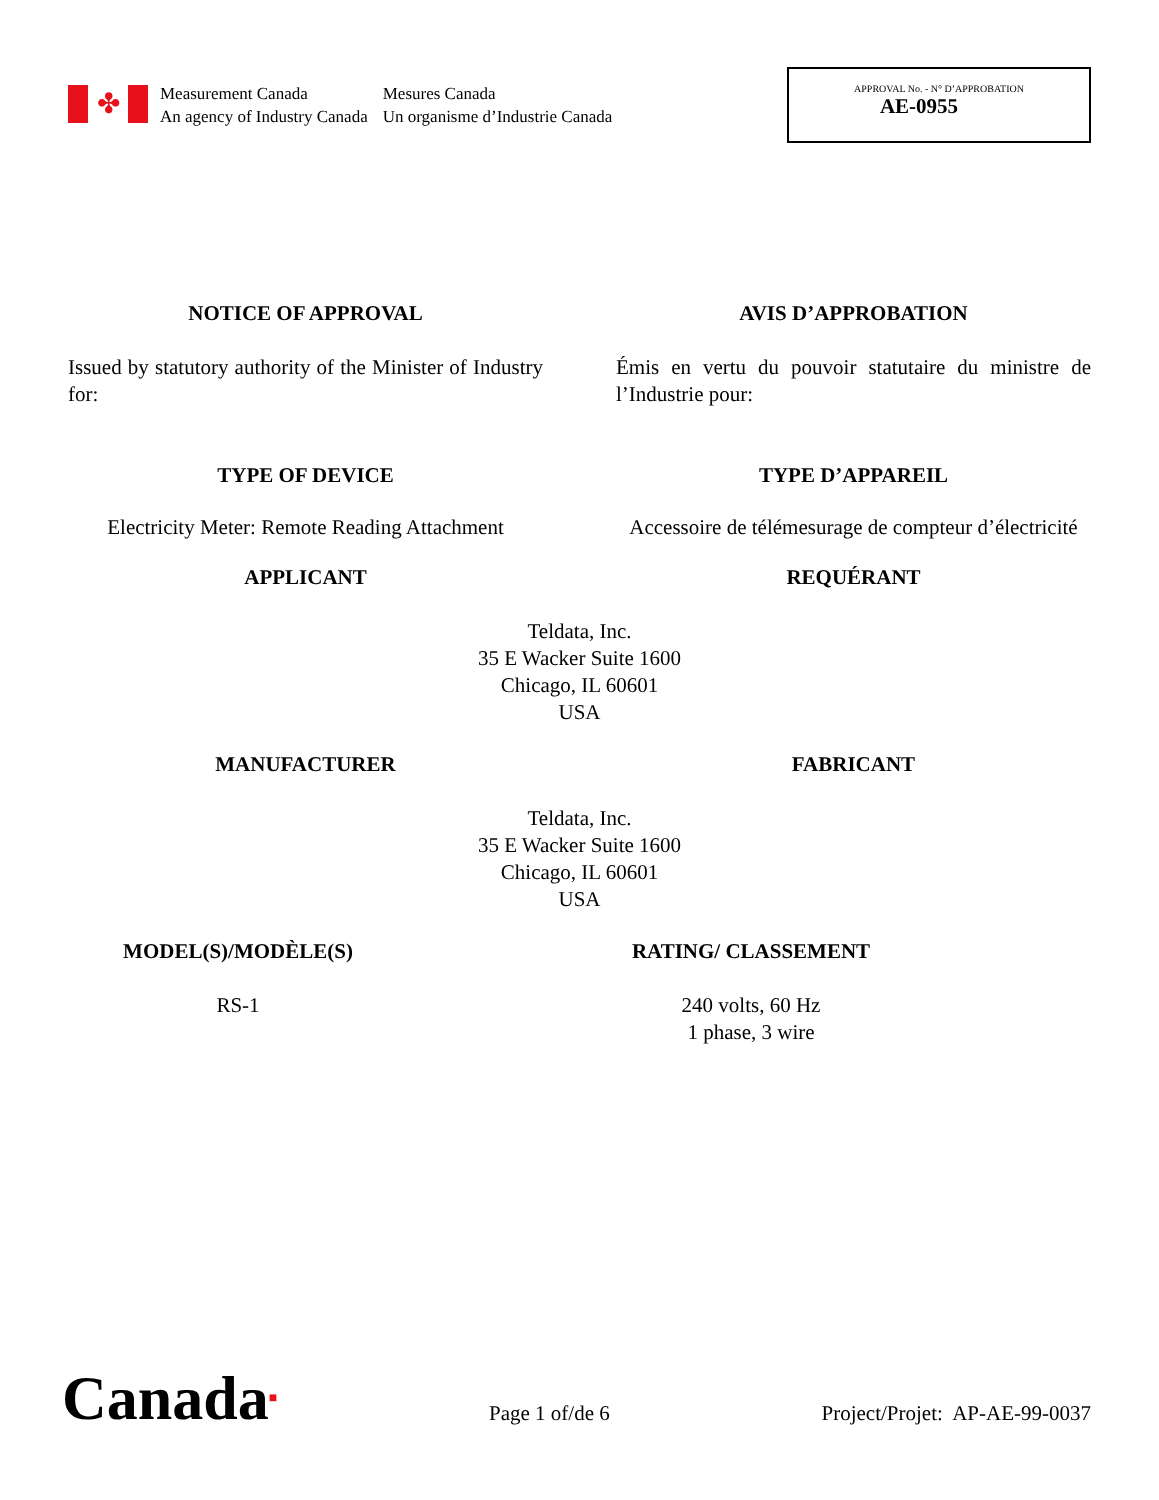✤
Measurement Canada
An agency of Industry Canada
Mesures Canada
Un organisme d’Industrie Canada
APPROVAL No. - N° D’APPROBATION
AE-0955
NOTICE OF APPROVAL AVIS D’APPROBATION
Issued by statutory authority of the Minister of Industry for:
Émis en vertu du pouvoir statutaire du ministre de l’Industrie pour:
TYPE OF DEVICE TYPE D’APPAREIL
Electricity Meter: Remote Reading Attachment Accessoire de télémesurage de compteur d’électricité
APPLICANT REQUÉRANT
Teldata, Inc.
35 E Wacker Suite 1600
Chicago, IL 60601
USA
MANUFACTURER FABRICANT
Teldata, Inc.
35 E Wacker Suite 1600
Chicago, IL 60601
USA
MODEL(S)/MODÈLE(S)
RS-1
RATING/ CLASSEMENT
240 volts, 60 Hz
1 phase, 3 wire
Canada■
Page 1 of/de 6
Project/Projet: AP-AE-99-0037